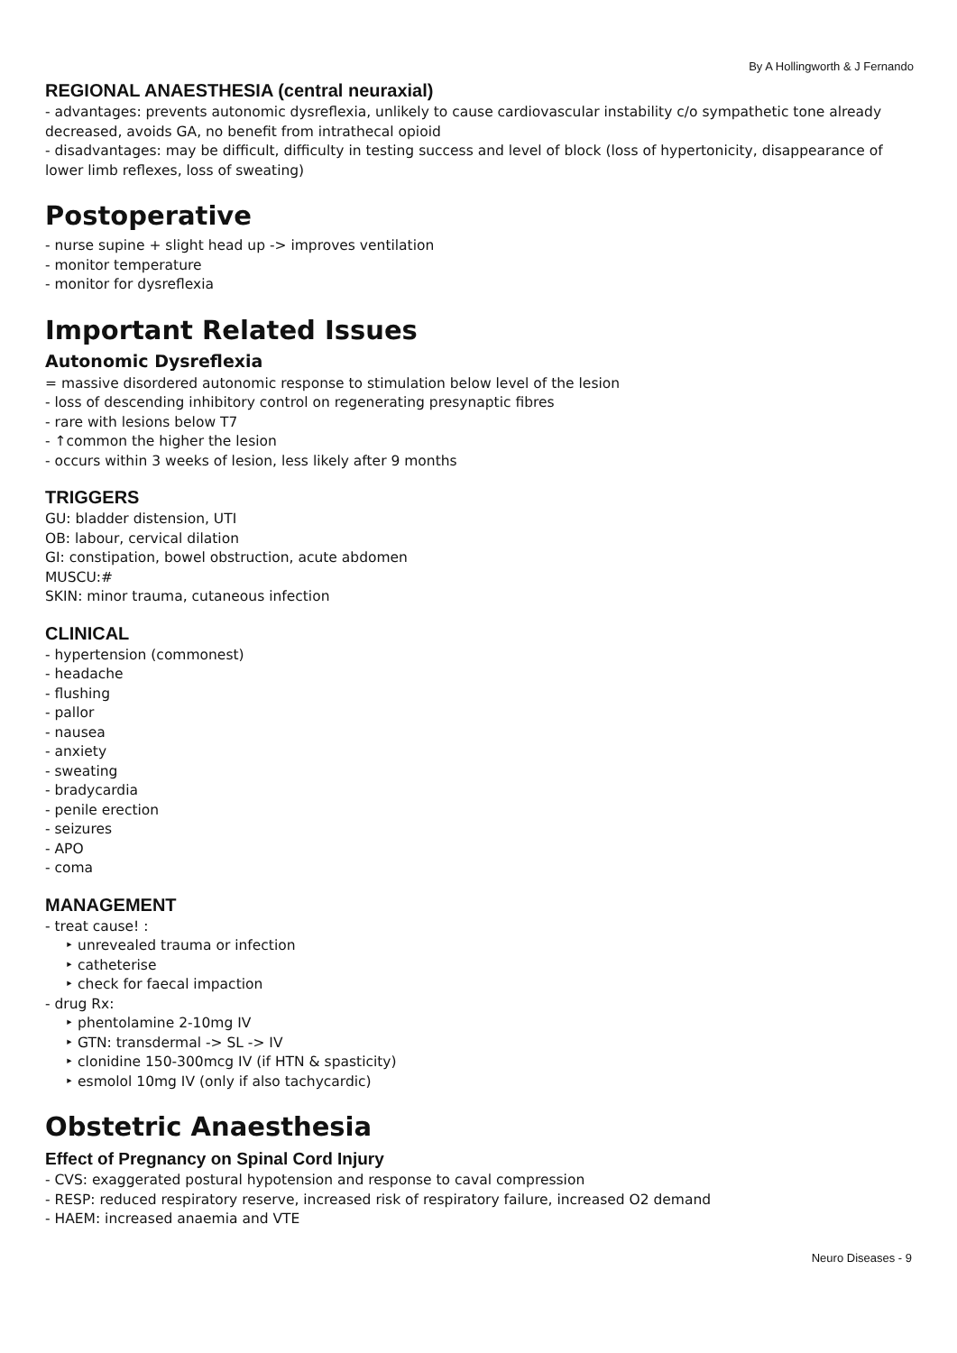By A Hollingworth & J Fernando
REGIONAL ANAESTHESIA (central neuraxial)
- advantages: prevents autonomic dysreflexia, unlikely to cause cardiovascular instability c/o sympathetic tone already decreased, avoids GA, no benefit from intrathecal opioid
- disadvantages: may be difficult, difficulty in testing success and level of block (loss of hypertonicity, disappearance of lower limb reflexes, loss of sweating)
Postoperative
- nurse supine + slight head up -> improves ventilation
- monitor temperature
- monitor for dysreflexia
Important Related Issues
Autonomic Dysreflexia
= massive disordered autonomic response to stimulation below level of the lesion
- loss of descending inhibitory control on regenerating presynaptic fibres
- rare with lesions below T7
- ↑common the higher the lesion
- occurs within 3 weeks of lesion, less likely after 9 months
TRIGGERS
GU: bladder distension, UTI
OB: labour, cervical dilation
GI: constipation, bowel obstruction, acute abdomen
MUSCU:#
SKIN: minor trauma, cutaneous infection
CLINICAL
- hypertension (commonest)
- headache
- flushing
- pallor
- nausea
- anxiety
- sweating
- bradycardia
- penile erection
- seizures
- APO
- coma
MANAGEMENT
- treat cause! :
‣ unrevealed trauma or infection
‣ catheterise
‣ check for faecal impaction
- drug Rx:
‣ phentolamine 2-10mg IV
‣ GTN: transdermal -> SL -> IV
‣ clonidine 150-300mcg IV (if HTN & spasticity)
‣ esmolol 10mg IV (only if also tachycardic)
Obstetric Anaesthesia
Effect of Pregnancy on Spinal Cord Injury
- CVS: exaggerated postural hypotension and response to caval compression
- RESP: reduced respiratory reserve, increased risk of respiratory failure, increased O2 demand
- HAEM: increased anaemia and VTE
Neuro Diseases - 9